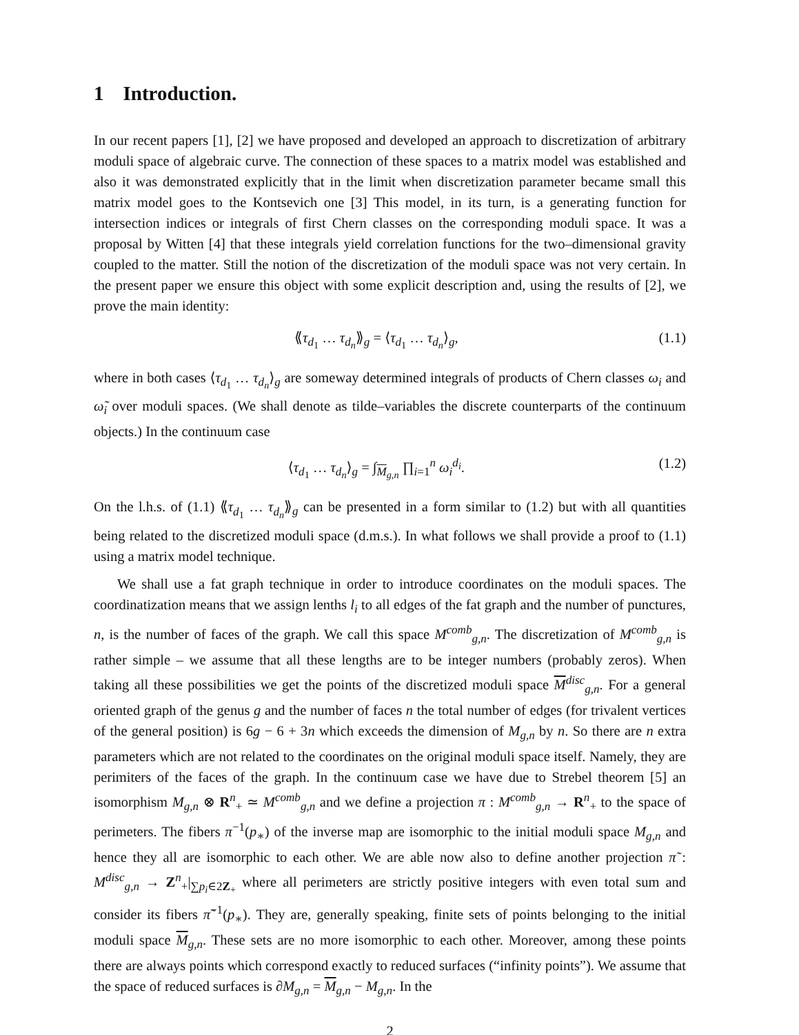1 Introduction.
In our recent papers [1], [2] we have proposed and developed an approach to discretization of arbitrary moduli space of algebraic curve. The connection of these spaces to a matrix model was established and also it was demonstrated explicitly that in the limit when discretization parameter became small this matrix model goes to the Kontsevich one [3] This model, in its turn, is a generating function for intersection indices or integrals of first Chern classes on the corresponding moduli space. It was a proposal by Witten [4] that these integrals yield correlation functions for the two–dimensional gravity coupled to the matter. Still the notion of the discretization of the moduli space was not very certain. In the present paper we ensure this object with some explicit description and, using the results of [2], we prove the main identity:
⟪τ<sub>d<sub>1</sub></sub> … τ<sub>d<sub>n</sub></sub>⟫<sub>g</sub> = ⟨τ<sub>d<sub>1</sub></sub> … τ<sub>d<sub>n</sub></sub>⟩<sub>g</sub>, (1.1)
where in both cases ⟨τ<sub>d<sub>1</sub></sub> … τ<sub>d<sub>n</sub></sub>⟩<sub>g</sub> are someway determined integrals of products of Chern classes ω<sub>i</sub> and ω̃<sub>i</sub> over moduli spaces. (We shall denote as tilde–variables the discrete counterparts of the continuum objects.) In the continuum case
⟨τ<sub>d<sub>1</sub></sub> … τ<sub>d<sub>n</sub></sub>⟩<sub>g</sub> = ∫<sub>M<sub>g,n</sub></sub> ∏<sub>i=1</sub><sup>n</sup> ω<sub>i</sub><sup>d<sub>i</sub></sup>. (1.2)
On the l.h.s. of (1.1) ⟪τ<sub>d<sub>1</sub></sub> … τ<sub>d<sub>n</sub></sub>⟫<sub>g</sub> can be presented in a form similar to (1.2) but with all quantities being related to the discretized moduli space (d.m.s.). In what follows we shall provide a proof to (1.1) using a matrix model technique.
We shall use a fat graph technique in order to introduce coordinates on the moduli spaces. The coordinatization means that we assign lenths l<sub>i</sub> to all edges of the fat graph and the number of punctures, n, is the number of faces of the graph. We call this space M<sup>comb</sup><sub>g,n</sub>. The discretization of M<sup>comb</sup><sub>g,n</sub> is rather simple – we assume that all these lengths are to be integer numbers (probably zeros). When taking all these possibilities we get the points of the discretized moduli space M<sup>disc</sup><sub>g,n</sub>. For a general oriented graph of the genus g and the number of faces n the total number of edges (for trivalent vertices of the general position) is 6g − 6 + 3n which exceeds the dimension of M<sub>g,n</sub> by n. So there are n extra parameters which are not related to the coordinates on the original moduli space itself. Namely, they are perimiters of the faces of the graph. In the continuum case we have due to Strebel theorem [5] an isomorphism M<sub>g,n</sub> ⊗ R<sup>n</sup><sub>+</sub> ≃ M<sup>comb</sup><sub>g,n</sub> and we define a projection π : M<sup>comb</sup><sub>g,n</sub> → R<sup>n</sup><sub>+</sub> to the space of perimeters. The fibers π<sup>−1</sup>(p<sub>∗</sub>) of the inverse map are isomorphic to the initial moduli space M<sub>g,n</sub> and hence they all are isomorphic to each other. We are able now also to define another projection π̃ : M<sup>disc</sup><sub>g,n</sub> → Z<sup>n</sup><sub>+</sub>|<sub>∑p<sub>i</sub>∈2Z<sub>+</sub></sub> where all perimeters are strictly positive integers with even total sum and consider its fibers π̃<sup>−1</sup>(p<sub>∗</sub>). They are, generally speaking, finite sets of points belonging to the initial moduli space M<sub>g,n</sub>. These sets are no more isomorphic to each other. Moreover, among these points there are always points which correspond exactly to reduced surfaces (“infinity points”). We assume that the space of reduced surfaces is ∂M<sub>g,n</sub> = M<sub>g,n</sub> − M<sub>g,n</sub>. In the
2